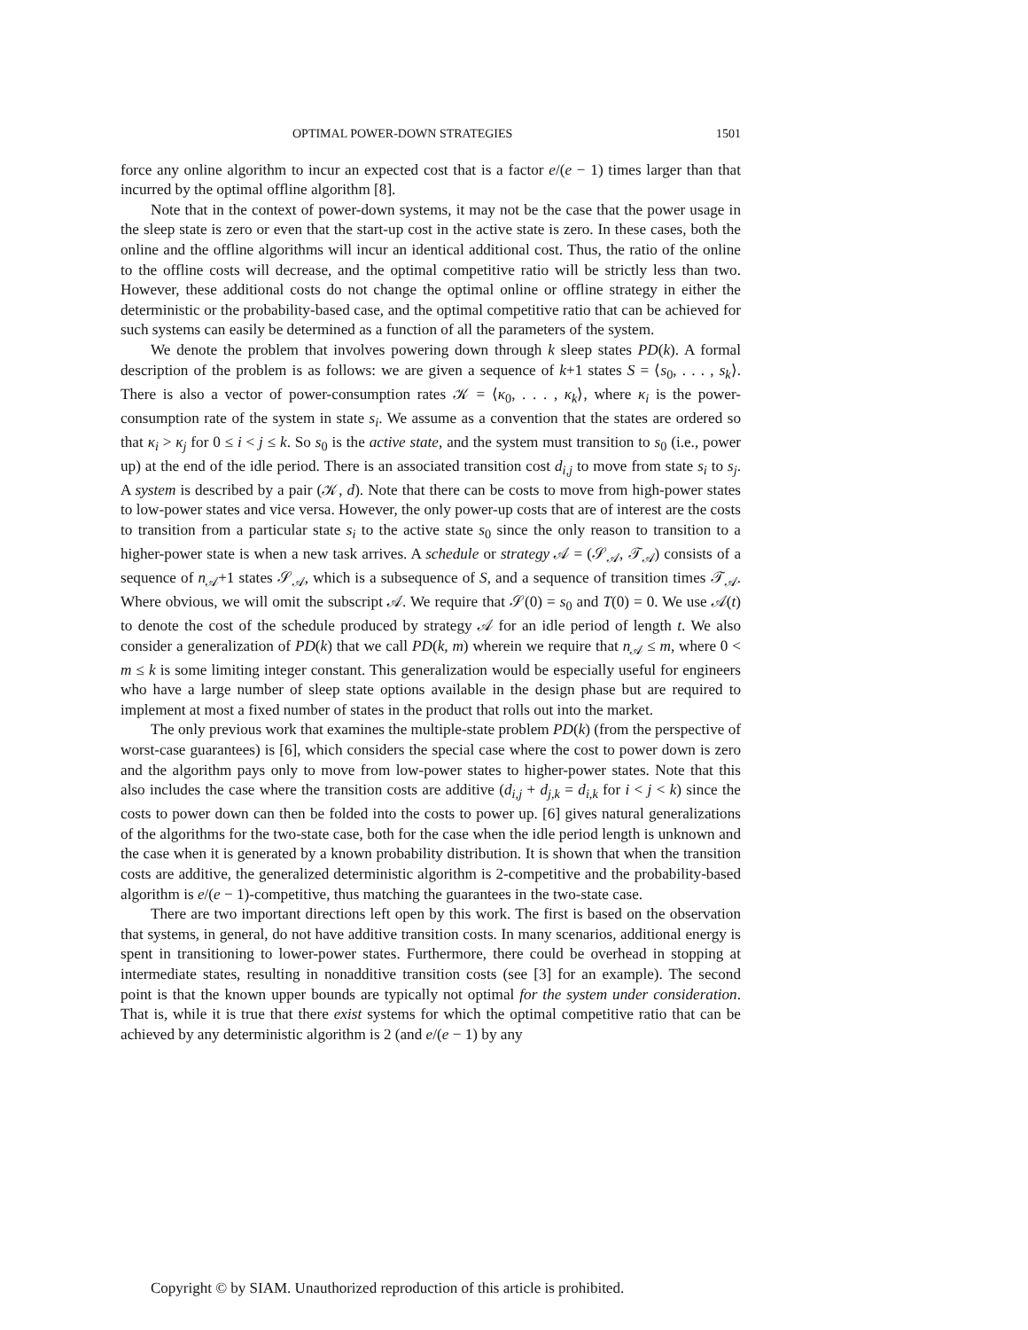OPTIMAL POWER-DOWN STRATEGIES 1501
force any online algorithm to incur an expected cost that is a factor e/(e − 1) times larger than that incurred by the optimal offline algorithm [8].
Note that in the context of power-down systems, it may not be the case that the power usage in the sleep state is zero or even that the start-up cost in the active state is zero. In these cases, both the online and the offline algorithms will incur an identical additional cost. Thus, the ratio of the online to the offline costs will decrease, and the optimal competitive ratio will be strictly less than two. However, these additional costs do not change the optimal online or offline strategy in either the deterministic or the probability-based case, and the optimal competitive ratio that can be achieved for such systems can easily be determined as a function of all the parameters of the system.
We denote the problem that involves powering down through k sleep states PD(k). A formal description of the problem is as follows: we are given a sequence of k+1 states S = ⟨s<sub>0</sub>, . . . , s<sub>k</sub>⟩. There is also a vector of power-consumption rates 𝒦 = ⟨κ<sub>0</sub>, . . . , κ<sub>k</sub>⟩, where κ<sub>i</sub> is the power-consumption rate of the system in state s<sub>i</sub>. We assume as a convention that the states are ordered so that κ<sub>i</sub> > κ<sub>j</sub> for 0 ≤ i < j ≤ k. So s<sub>0</sub> is the active state, and the system must transition to s<sub>0</sub> (i.e., power up) at the end of the idle period. There is an associated transition cost d<sub>i,j</sub> to move from state s<sub>i</sub> to s<sub>j</sub>. A system is described by a pair (𝒦, d). Note that there can be costs to move from high-power states to low-power states and vice versa. However, the only power-up costs that are of interest are the costs to transition from a particular state s<sub>i</sub> to the active state s<sub>0</sub> since the only reason to transition to a higher-power state is when a new task arrives. A schedule or strategy 𝒜 = (𝒮<sub>𝒜</sub>, 𝒯<sub>𝒜</sub>) consists of a sequence of n<sub>𝒜</sub>+1 states 𝒮<sub>𝒜</sub>, which is a subsequence of S, and a sequence of transition times 𝒯<sub>𝒜</sub>. Where obvious, we will omit the subscript 𝒜. We require that 𝒮(0) = s<sub>0</sub> and T(0) = 0. We use 𝒜(t) to denote the cost of the schedule produced by strategy 𝒜 for an idle period of length t. We also consider a generalization of PD(k) that we call PD(k, m) wherein we require that n<sub>𝒜</sub> ≤ m, where 0 < m ≤ k is some limiting integer constant. This generalization would be especially useful for engineers who have a large number of sleep state options available in the design phase but are required to implement at most a fixed number of states in the product that rolls out into the market.
The only previous work that examines the multiple-state problem PD(k) (from the perspective of worst-case guarantees) is [6], which considers the special case where the cost to power down is zero and the algorithm pays only to move from low-power states to higher-power states. Note that this also includes the case where the transition costs are additive (d<sub>i,j</sub> + d<sub>j,k</sub> = d<sub>i,k</sub> for i < j < k) since the costs to power down can then be folded into the costs to power up. [6] gives natural generalizations of the algorithms for the two-state case, both for the case when the idle period length is unknown and the case when it is generated by a known probability distribution. It is shown that when the transition costs are additive, the generalized deterministic algorithm is 2-competitive and the probability-based algorithm is e/(e − 1)-competitive, thus matching the guarantees in the two-state case.
There are two important directions left open by this work. The first is based on the observation that systems, in general, do not have additive transition costs. In many scenarios, additional energy is spent in transitioning to lower-power states. Furthermore, there could be overhead in stopping at intermediate states, resulting in nonadditive transition costs (see [3] for an example). The second point is that the known upper bounds are typically not optimal for the system under consideration. That is, while it is true that there exist systems for which the optimal competitive ratio that can be achieved by any deterministic algorithm is 2 (and e/(e − 1) by any
Copyright © by SIAM. Unauthorized reproduction of this article is prohibited.